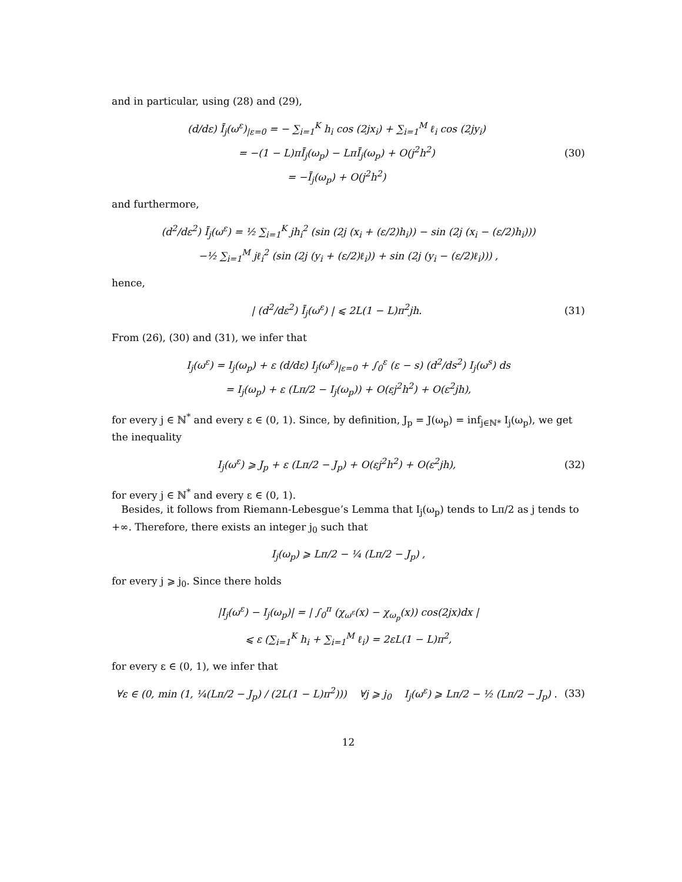and in particular, using (28) and (29),
(d/dε) Ī<sub>j</sub>(ω<sup>ε</sup>)<sub>|ε=0</sub> = − ∑<sub>i=1</sub><sup>K</sup> h<sub>i</sub> cos (2jx<sub>i</sub>) + ∑<sub>i=1</sub><sup>M</sup> ℓ<sub>i</sub> cos (2jy<sub>i</sub>)
= −(1 − L)πĪ<sub>j</sub>(ω<sub>p</sub>) − LπĪ<sub>j</sub>(ω<sub>p</sub>) + O(j<sup>2</sup>h<sup>2</sup>)
= −Ī<sub>j</sub>(ω<sub>p</sub>) + O(j<sup>2</sup>h<sup>2</sup>)
(30)
and furthermore,
(d<sup>2</sup>/dε<sup>2</sup>) Ī<sub>j</sub>(ω<sup>ε</sup>) = ½ ∑<sub>i=1</sub><sup>K</sup> jh<sub>i</sub><sup>2</sup> (sin (2j (x<sub>i</sub> + (ε/2)h<sub>i</sub>)) − sin (2j (x<sub>i</sub> − (ε/2)h<sub>i</sub>)))
−½ ∑<sub>i=1</sub><sup>M</sup> jℓ<sub>i</sub><sup>2</sup> (sin (2j (y<sub>i</sub> + (ε/2)ℓ<sub>i</sub>)) + sin (2j (y<sub>i</sub> − (ε/2)ℓ<sub>i</sub>))) ,
hence,
| (d<sup>2</sup>/dε<sup>2</sup>) Ī<sub>j</sub>(ω<sup>ε</sup>) | ⩽ 2L(1 − L)π<sup>2</sup>jh.
(31)
From (26), (30) and (31), we infer that
I<sub>j</sub>(ω<sup>ε</sup>) = I<sub>j</sub>(ω<sub>p</sub>) + ε (d/dε) I<sub>j</sub>(ω<sup>ε</sup>)<sub>|ε=0</sub> + ∫<sub>0</sub><sup>ε</sup> (ε − s) (d<sup>2</sup>/ds<sup>2</sup>) I<sub>j</sub>(ω<sup>s</sup>) ds
= I<sub>j</sub>(ω<sub>p</sub>) + ε (Lπ/2 − I<sub>j</sub>(ω<sub>p</sub>)) + O(εj<sup>2</sup>h<sup>2</sup>) + O(ε<sup>2</sup>jh),
for every j ∈ ℕ<sup>*</sup> and every ε ∈ (0, 1). Since, by definition, J<sub>p</sub> = J(ω<sub>p</sub>) = inf<sub>j∈ℕ*</sub> I<sub>j</sub>(ω<sub>p</sub>), we get the inequality
I<sub>j</sub>(ω<sup>ε</sup>) ⩾ J<sub>p</sub> + ε (Lπ/2 − J<sub>p</sub>) + O(εj<sup>2</sup>h<sup>2</sup>) + O(ε<sup>2</sup>jh),
(32)
for every j ∈ ℕ<sup>*</sup> and every ε ∈ (0, 1).
Besides, it follows from Riemann-Lebesgue’s Lemma that I<sub>j</sub>(ω<sub>p</sub>) tends to Lπ/2 as j tends to +∞. Therefore, there exists an integer j<sub>0</sub> such that
I<sub>j</sub>(ω<sub>p</sub>) ⩾ Lπ/2 − ¼ (Lπ/2 − J<sub>p</sub>) ,
for every j ⩾ j<sub>0</sub>. Since there holds
|I<sub>j</sub>(ω<sup>ε</sup>) − I<sub>j</sub>(ω<sub>p</sub>)| = | ∫<sub>0</sub><sup>π</sup> (χ<sub>ω<sup>ε</sup></sub>(x) − χ<sub>ω<sub>p</sub></sub>(x)) cos(2jx)dx |
⩽ ε (∑<sub>i=1</sub><sup>K</sup> h<sub>i</sub> + ∑<sub>i=1</sub><sup>M</sup> ℓ<sub>i</sub>) = 2εL(1 − L)π<sup>2</sup>,
for every ε ∈ (0, 1), we infer that
∀ε ∈ (0, min (1, ¼(Lπ/2 − J<sub>p</sub>) / (2L(1 − L)π<sup>2</sup>))) ∀j ⩾ j<sub>0</sub> I<sub>j</sub>(ω<sup>ε</sup>) ⩾ Lπ/2 − ½ (Lπ/2 − J<sub>p</sub>) .
(33)
12